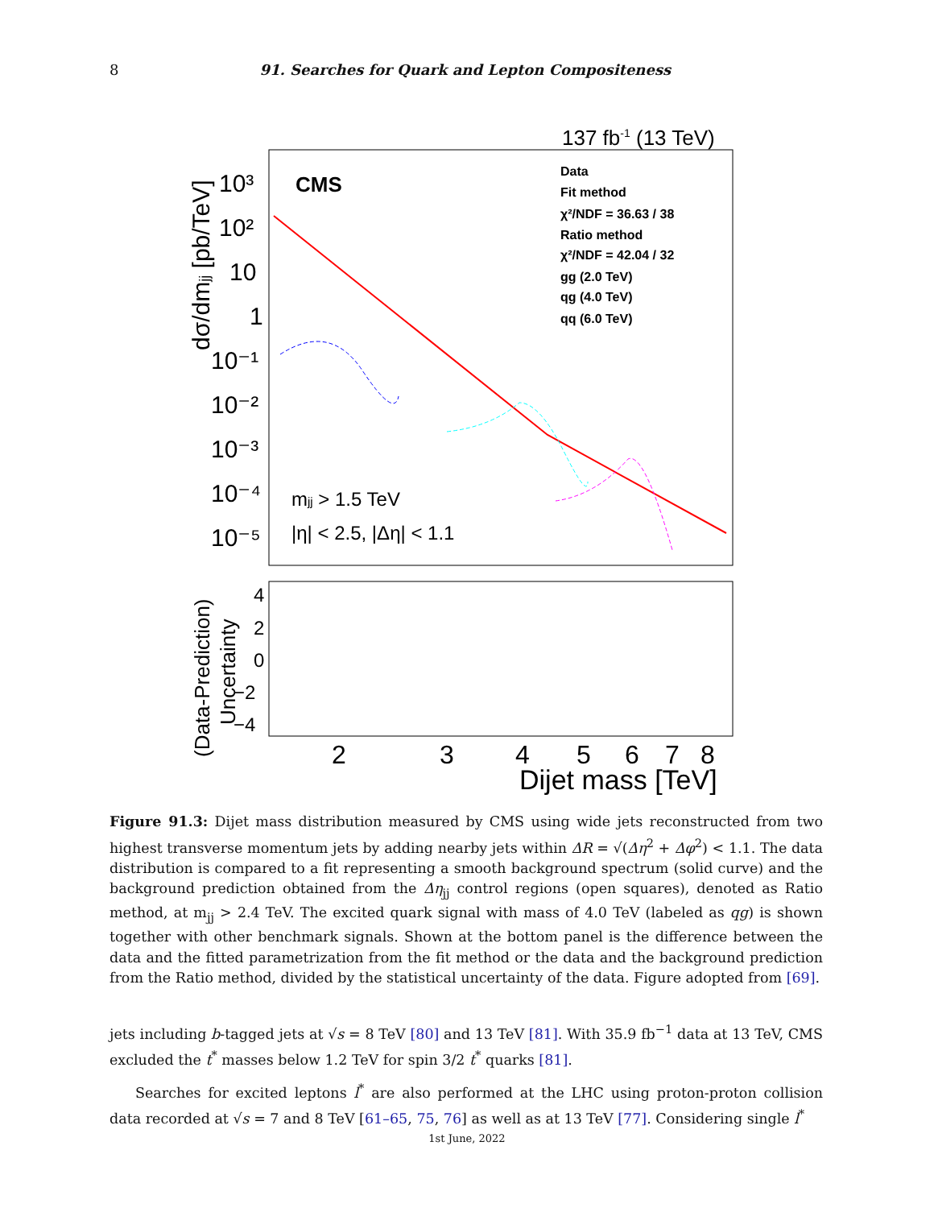8 91. Searches for Quark and Lepton Compositeness
137 fb-1 (13 TeV)
CMS
Data
Fit method
χ²/NDF = 36.63 / 38
Ratio method
χ²/NDF = 42.04 / 32
gg (2.0 TeV)
qg (4.0 TeV)
qq (6.0 TeV)
10³
10²
10
1
10⁻¹
10⁻²
10⁻³
10⁻⁴
10⁻⁵
dσ/dmjj [pb/TeV]
mjj > 1.5 TeV
|η| < 2.5, |Δη| < 1.1
4
2
0
−2
−4
(Data-Prediction)
Uncertainty
2
3
4
5
6
7
8
Dijet mass [TeV]
Figure 91.3: Dijet mass distribution measured by CMS using wide jets reconstructed from two highest transverse momentum jets by adding nearby jets within ΔR = √(Δη<sup>2</sup> + Δφ<sup>2</sup>) < 1.1. The data distribution is compared to a fit representing a smooth background spectrum (solid curve) and the background prediction obtained from the Δη<sub>jj</sub> control regions (open squares), denoted as Ratio method, at m<sub>jj</sub> > 2.4 TeV. The excited quark signal with mass of 4.0 TeV (labeled as qg) is shown together with other benchmark signals. Shown at the bottom panel is the difference between the data and the fitted parametrization from the fit method or the data and the background prediction from the Ratio method, divided by the statistical uncertainty of the data. Figure adopted from [69].
jets including b-tagged jets at √s = 8 TeV [80] and 13 TeV [81]. With 35.9 fb<sup>−1</sup> data at 13 TeV, CMS excluded the t<sup>*</sup> masses below 1.2 TeV for spin 3/2 t<sup>*</sup> quarks [81].
Searches for excited leptons l<sup>*</sup> are also performed at the LHC using proton-proton collision data recorded at √s = 7 and 8 TeV [61–65, 75, 76] as well as at 13 TeV [77]. Considering single l<sup>*</sup>
1st June, 2022